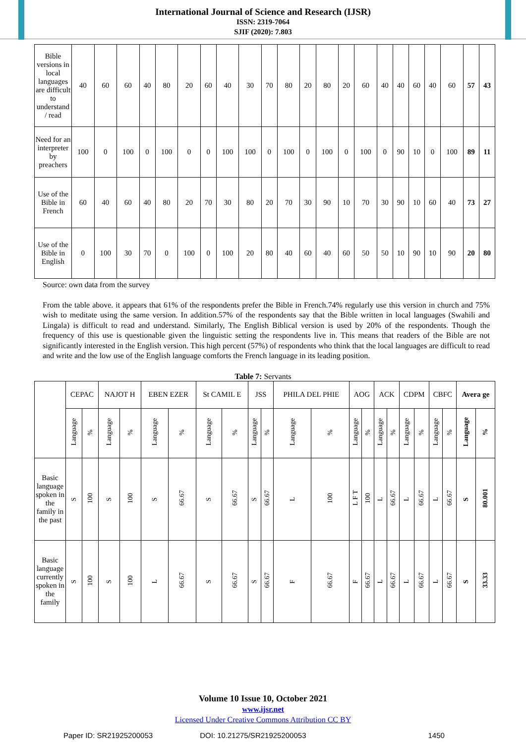International Journal of Science and Research (IJSR)
ISSN: 2319-7064
SJIF (2020): 7.803
| Bible versions in local languages are difficult to understand / read | 40 | 60 | 60 | 40 | 80 | 20 | 60 | 40 | 30 | 70 | 80 | 20 | 80 | 20 | 60 | 40 | 40 | 60 | 40 | 60 | 57 | 43 |
| Need for an interpreter by preachers | 100 | 0 | 100 | 0 | 100 | 0 | 0 | 100 | 100 | 0 | 100 | 0 | 100 | 0 | 100 | 0 | 90 | 10 | 0 | 100 | 89 | 11 |
| Use of the Bible in French | 60 | 40 | 60 | 40 | 80 | 20 | 70 | 30 | 80 | 20 | 70 | 30 | 90 | 10 | 70 | 30 | 90 | 10 | 60 | 40 | 73 | 27 |
| Use of the Bible in English | 0 | 100 | 30 | 70 | 0 | 100 | 0 | 100 | 20 | 80 | 40 | 60 | 40 | 60 | 50 | 50 | 10 | 90 | 10 | 90 | 20 | 80 |
Source: own data from the survey
From the table above. it appears that 61% of the respondents prefer the Bible in French.74% regularly use this version in church and 75% wish to meditate using the same version. In addition.57% of the respondents say that the Bible written in local languages (Swahili and Lingala) is difficult to read and understand. Similarly, The English Biblical version is used by 20% of the respondents. Though the frequency of this use is questionable given the linguistic setting the respondents live in. This means that readers of the Bible are not significantly interested in the English version. This high percent (57%) of respondents who think that the local languages are difficult to read and write and the low use of the English language comforts the French language in its leading position.
Table 7: Servants
| | CEPAC | | NAJOT H | | EBEN EZER | | St CAMIL E | | JSS | | PHILA DEL PHIE | | AOG | | ACK | | CDPM | | CBFC | | Avera ge | |
| | Language | % | Language | % | Language | % | Language | % | Language | % | Language | % | Language | % | Language | % | Language | % | Language | % | Language | % |
| Basic language spoken in the family in the past | S | 100 | S | 100 | S | 66.67 | S | 66.67 | S | 66.67 | L | 100 | L F T | 100 | L | 66.67 | L | 66.67 | L | 66.67 | S | 80.001 |
| Basic language currently spoken in the family | S | 100 | S | 100 | L | 66.67 | S | 66.67 | S | 66.67 | F | 66.67 | F | 66.67 | L | 66.67 | L | 66.67 | L | 66.67 | S | 33.33 |
Volume 10 Issue 10, October 2021
www.ijsr.net
Licensed Under Creative Commons Attribution CC BY
Paper ID: SR21925200053 DOI: 10.21275/SR21925200053 1450